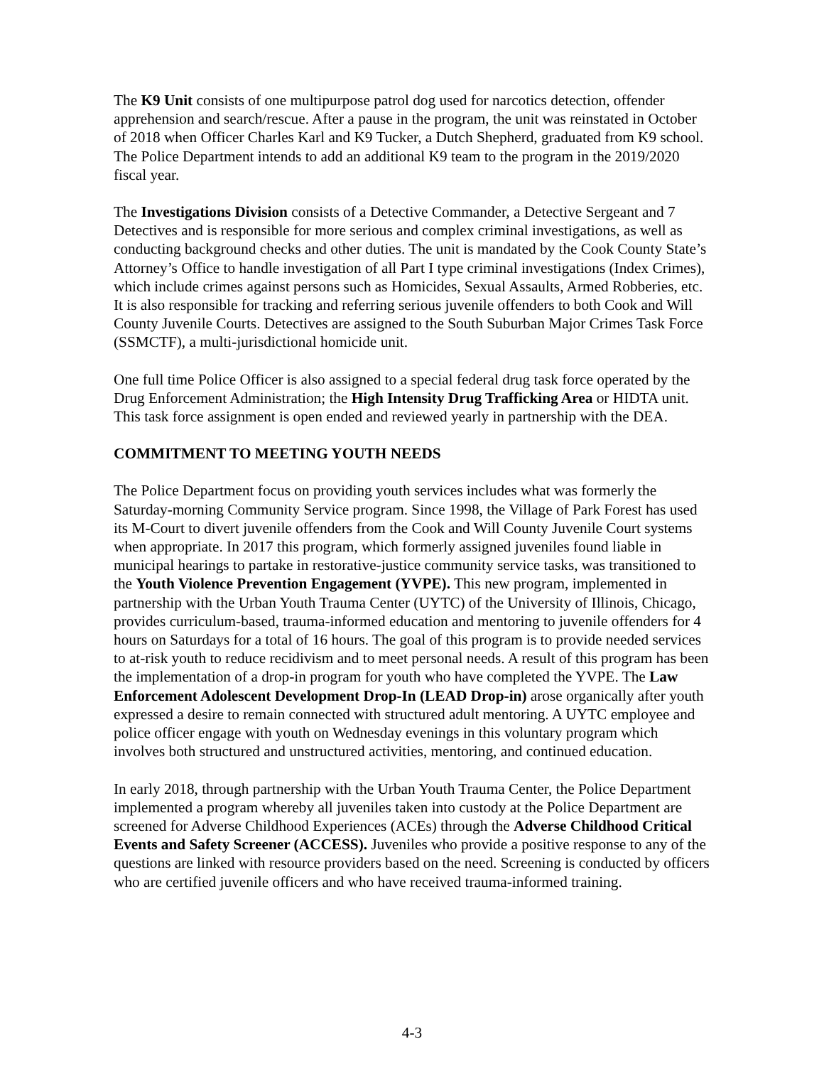The K9 Unit consists of one multipurpose patrol dog used for narcotics detection, offender apprehension and search/rescue. After a pause in the program, the unit was reinstated in October of 2018 when Officer Charles Karl and K9 Tucker, a Dutch Shepherd, graduated from K9 school. The Police Department intends to add an additional K9 team to the program in the 2019/2020 fiscal year.
The Investigations Division consists of a Detective Commander, a Detective Sergeant and 7 Detectives and is responsible for more serious and complex criminal investigations, as well as conducting background checks and other duties. The unit is mandated by the Cook County State’s Attorney’s Office to handle investigation of all Part I type criminal investigations (Index Crimes), which include crimes against persons such as Homicides, Sexual Assaults, Armed Robberies, etc. It is also responsible for tracking and referring serious juvenile offenders to both Cook and Will County Juvenile Courts. Detectives are assigned to the South Suburban Major Crimes Task Force (SSMCTF), a multi-jurisdictional homicide unit.
One full time Police Officer is also assigned to a special federal drug task force operated by the Drug Enforcement Administration; the High Intensity Drug Trafficking Area or HIDTA unit. This task force assignment is open ended and reviewed yearly in partnership with the DEA.
COMMITMENT TO MEETING YOUTH NEEDS
The Police Department focus on providing youth services includes what was formerly the Saturday-morning Community Service program. Since 1998, the Village of Park Forest has used its M-Court to divert juvenile offenders from the Cook and Will County Juvenile Court systems when appropriate. In 2017 this program, which formerly assigned juveniles found liable in municipal hearings to partake in restorative-justice community service tasks, was transitioned to the Youth Violence Prevention Engagement (YVPE). This new program, implemented in partnership with the Urban Youth Trauma Center (UYTC) of the University of Illinois, Chicago, provides curriculum-based, trauma-informed education and mentoring to juvenile offenders for 4 hours on Saturdays for a total of 16 hours. The goal of this program is to provide needed services to at-risk youth to reduce recidivism and to meet personal needs. A result of this program has been the implementation of a drop-in program for youth who have completed the YVPE. The Law Enforcement Adolescent Development Drop-In (LEAD Drop-in) arose organically after youth expressed a desire to remain connected with structured adult mentoring. A UYTC employee and police officer engage with youth on Wednesday evenings in this voluntary program which involves both structured and unstructured activities, mentoring, and continued education.
In early 2018, through partnership with the Urban Youth Trauma Center, the Police Department implemented a program whereby all juveniles taken into custody at the Police Department are screened for Adverse Childhood Experiences (ACEs) through the Adverse Childhood Critical Events and Safety Screener (ACCESS). Juveniles who provide a positive response to any of the questions are linked with resource providers based on the need. Screening is conducted by officers who are certified juvenile officers and who have received trauma-informed training.
4-3